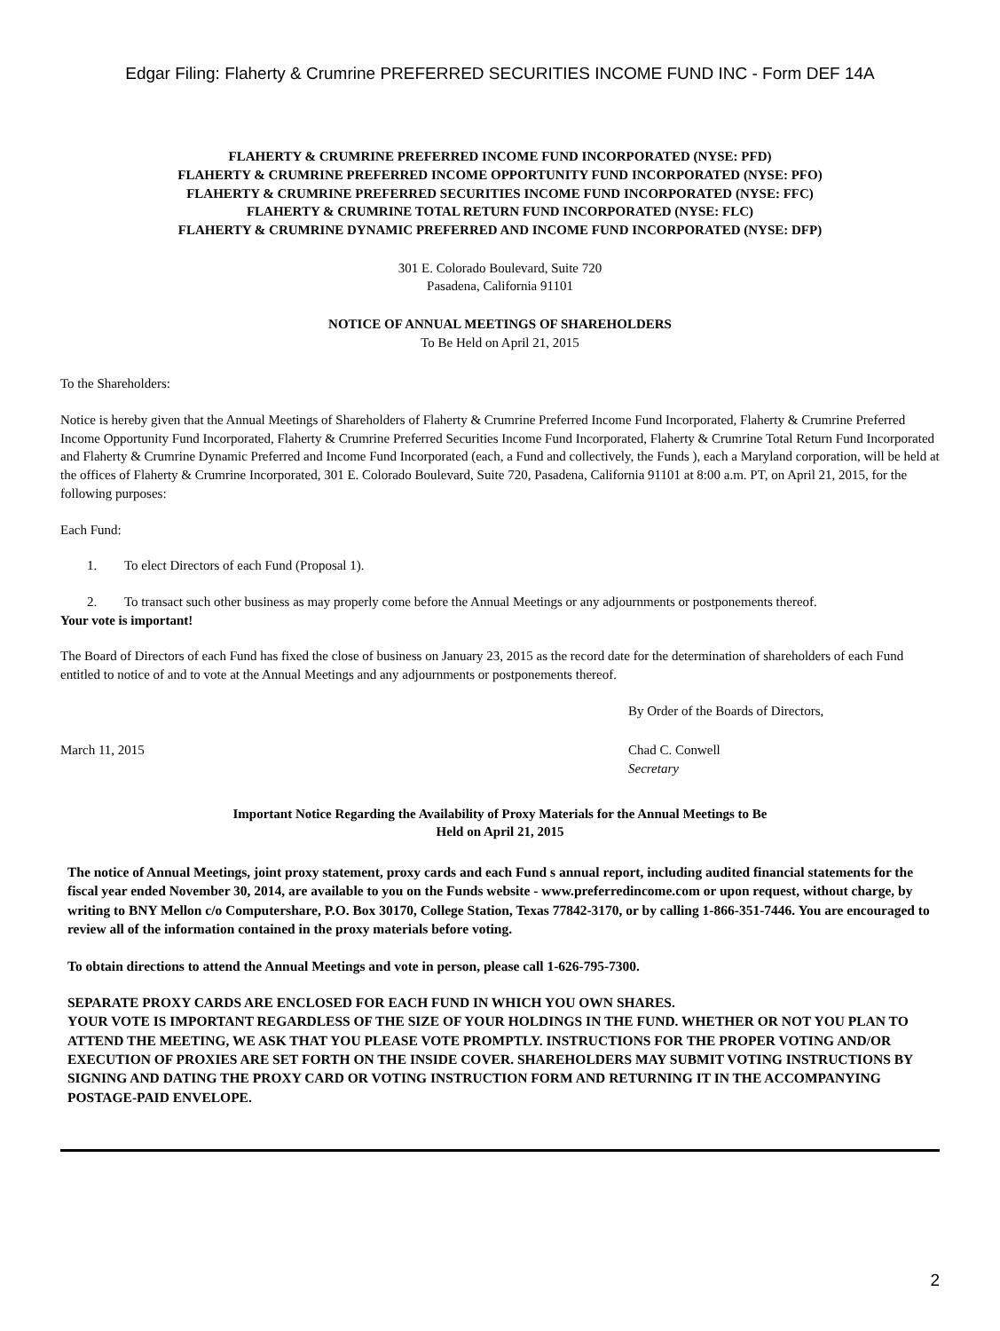Edgar Filing: Flaherty & Crumrine PREFERRED SECURITIES INCOME FUND INC - Form DEF 14A
FLAHERTY & CRUMRINE PREFERRED INCOME FUND INCORPORATED (NYSE: PFD)
FLAHERTY & CRUMRINE PREFERRED INCOME OPPORTUNITY FUND INCORPORATED (NYSE: PFO)
FLAHERTY & CRUMRINE PREFERRED SECURITIES INCOME FUND INCORPORATED (NYSE: FFC)
FLAHERTY & CRUMRINE TOTAL RETURN FUND INCORPORATED (NYSE: FLC)
FLAHERTY & CRUMRINE DYNAMIC PREFERRED AND INCOME FUND INCORPORATED (NYSE: DFP)
301 E. Colorado Boulevard, Suite 720
Pasadena, California 91101
NOTICE OF ANNUAL MEETINGS OF SHAREHOLDERS
To Be Held on April 21, 2015
To the Shareholders:
Notice is hereby given that the Annual Meetings of Shareholders of Flaherty & Crumrine Preferred Income Fund Incorporated, Flaherty & Crumrine Preferred Income Opportunity Fund Incorporated, Flaherty & Crumrine Preferred Securities Income Fund Incorporated, Flaherty & Crumrine Total Return Fund Incorporated and Flaherty & Crumrine Dynamic Preferred and Income Fund Incorporated (each, a Fund and collectively, the Funds ), each a Maryland corporation, will be held at the offices of Flaherty & Crumrine Incorporated, 301 E. Colorado Boulevard, Suite 720, Pasadena, California 91101 at 8:00 a.m. PT, on April 21, 2015, for the following purposes:
Each Fund:
1. To elect Directors of each Fund (Proposal 1).
2. To transact such other business as may properly come before the Annual Meetings or any adjournments or postponements thereof.
Your vote is important!
The Board of Directors of each Fund has fixed the close of business on January 23, 2015 as the record date for the determination of shareholders of each Fund entitled to notice of and to vote at the Annual Meetings and any adjournments or postponements thereof.
By Order of the Boards of Directors,
March 11, 2015 Chad C. Conwell
Secretary
Important Notice Regarding the Availability of Proxy Materials for the Annual Meetings to Be
Held on April 21, 2015
The notice of Annual Meetings, joint proxy statement, proxy cards and each Fund s annual report, including audited financial statements for the fiscal year ended November 30, 2014, are available to you on the Funds website - www.preferredincome.com or upon request, without charge, by writing to BNY Mellon c/o Computershare, P.O. Box 30170, College Station, Texas 77842-3170, or by calling 1-866-351-7446. You are encouraged to review all of the information contained in the proxy materials before voting.
To obtain directions to attend the Annual Meetings and vote in person, please call 1-626-795-7300.
SEPARATE PROXY CARDS ARE ENCLOSED FOR EACH FUND IN WHICH YOU OWN SHARES.
YOUR VOTE IS IMPORTANT REGARDLESS OF THE SIZE OF YOUR HOLDINGS IN THE FUND. WHETHER OR NOT YOU PLAN TO ATTEND THE MEETING, WE ASK THAT YOU PLEASE VOTE PROMPTLY. INSTRUCTIONS FOR THE PROPER VOTING AND/OR EXECUTION OF PROXIES ARE SET FORTH ON THE INSIDE COVER. SHAREHOLDERS MAY SUBMIT VOTING INSTRUCTIONS BY SIGNING AND DATING THE PROXY CARD OR VOTING INSTRUCTION FORM AND RETURNING IT IN THE ACCOMPANYING POSTAGE-PAID ENVELOPE.
2